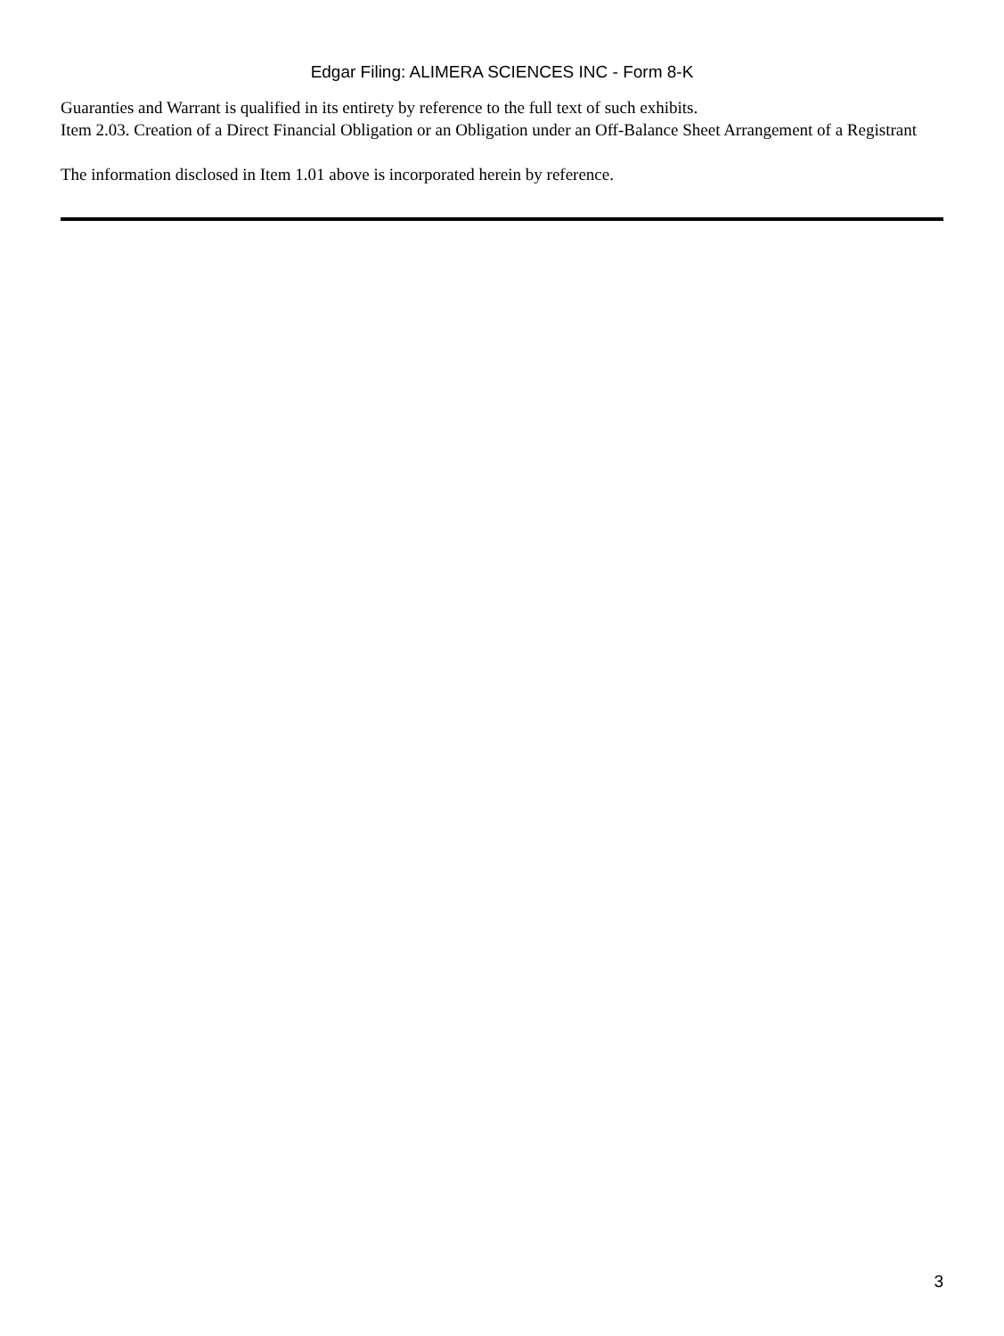Edgar Filing: ALIMERA SCIENCES INC - Form 8-K
Guaranties and Warrant is qualified in its entirety by reference to the full text of such exhibits.
Item 2.03. Creation of a Direct Financial Obligation or an Obligation under an Off-Balance Sheet Arrangement of a Registrant
The information disclosed in Item 1.01 above is incorporated herein by reference.
3